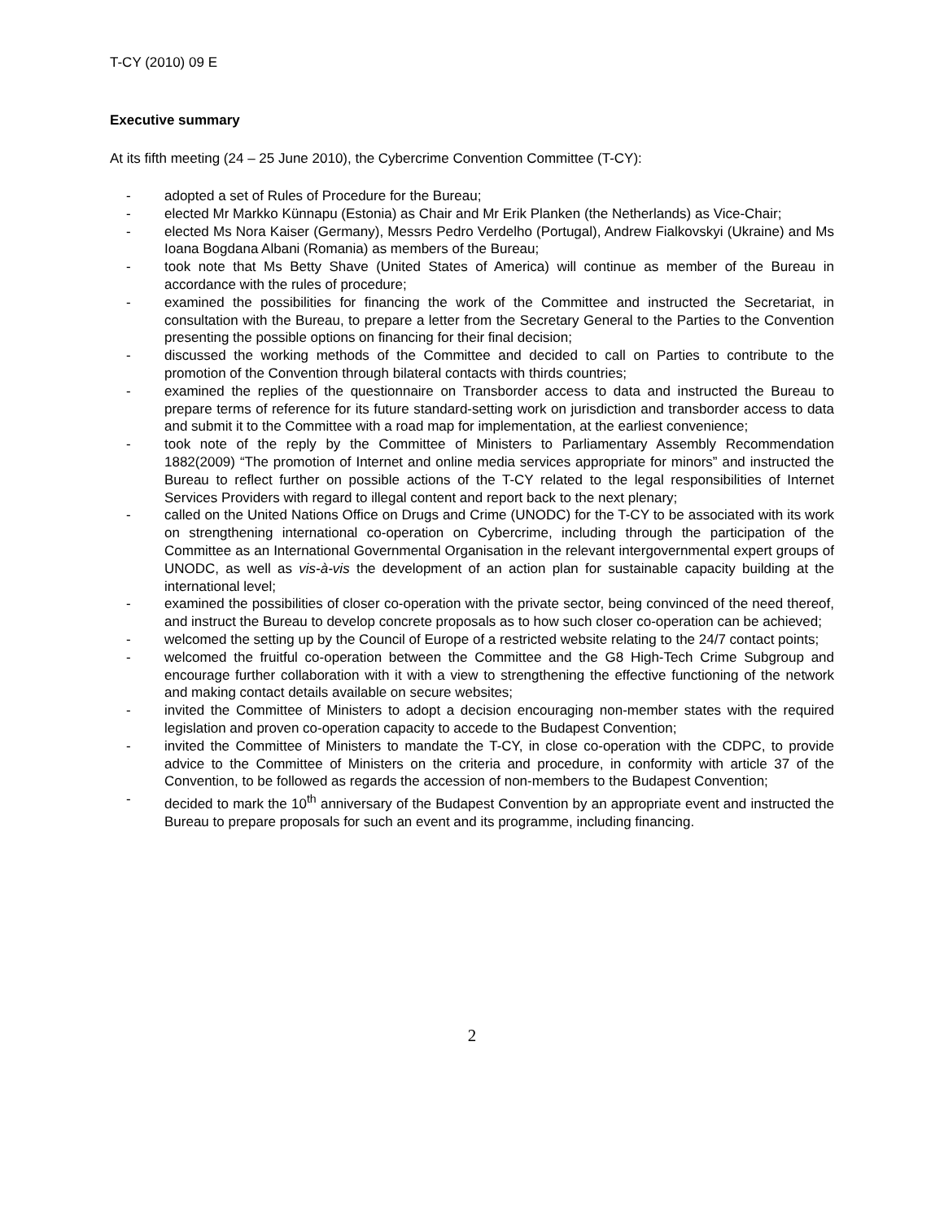T-CY (2010) 09 E
Executive summary
At its fifth meeting (24 – 25 June 2010), the Cybercrime Convention Committee (T-CY):
- adopted a set of Rules of Procedure for the Bureau;
- elected Mr Markko Künnapu (Estonia) as Chair and Mr Erik Planken (the Netherlands) as Vice-Chair;
- elected Ms Nora Kaiser (Germany), Messrs Pedro Verdelho (Portugal), Andrew Fialkovskyi (Ukraine) and Ms Ioana Bogdana Albani (Romania) as members of the Bureau;
- took note that Ms Betty Shave (United States of America) will continue as member of the Bureau in accordance with the rules of procedure;
- examined the possibilities for financing the work of the Committee and instructed the Secretariat, in consultation with the Bureau, to prepare a letter from the Secretary General to the Parties to the Convention presenting the possible options on financing for their final decision;
- discussed the working methods of the Committee and decided to call on Parties to contribute to the promotion of the Convention through bilateral contacts with thirds countries;
- examined the replies of the questionnaire on Transborder access to data and instructed the Bureau to prepare terms of reference for its future standard-setting work on jurisdiction and transborder access to data and submit it to the Committee with a road map for implementation, at the earliest convenience;
- took note of the reply by the Committee of Ministers to Parliamentary Assembly Recommendation 1882(2009) “The promotion of Internet and online media services appropriate for minors” and instructed the Bureau to reflect further on possible actions of the T-CY related to the legal responsibilities of Internet Services Providers with regard to illegal content and report back to the next plenary;
- called on the United Nations Office on Drugs and Crime (UNODC) for the T-CY to be associated with its work on strengthening international co-operation on Cybercrime, including through the participation of the Committee as an International Governmental Organisation in the relevant intergovernmental expert groups of UNODC, as well as vis-à-vis the development of an action plan for sustainable capacity building at the international level;
- examined the possibilities of closer co-operation with the private sector, being convinced of the need thereof, and instruct the Bureau to develop concrete proposals as to how such closer co-operation can be achieved;
- welcomed the setting up by the Council of Europe of a restricted website relating to the 24/7 contact points;
- welcomed the fruitful co-operation between the Committee and the G8 High-Tech Crime Subgroup and encourage further collaboration with it with a view to strengthening the effective functioning of the network and making contact details available on secure websites;
- invited the Committee of Ministers to adopt a decision encouraging non-member states with the required legislation and proven co-operation capacity to accede to the Budapest Convention;
- invited the Committee of Ministers to mandate the T-CY, in close co-operation with the CDPC, to provide advice to the Committee of Ministers on the criteria and procedure, in conformity with article 37 of the Convention, to be followed as regards the accession of non-members to the Budapest Convention;
- decided to mark the 10<sup>th</sup> anniversary of the Budapest Convention by an appropriate event and instructed the Bureau to prepare proposals for such an event and its programme, including financing.
2